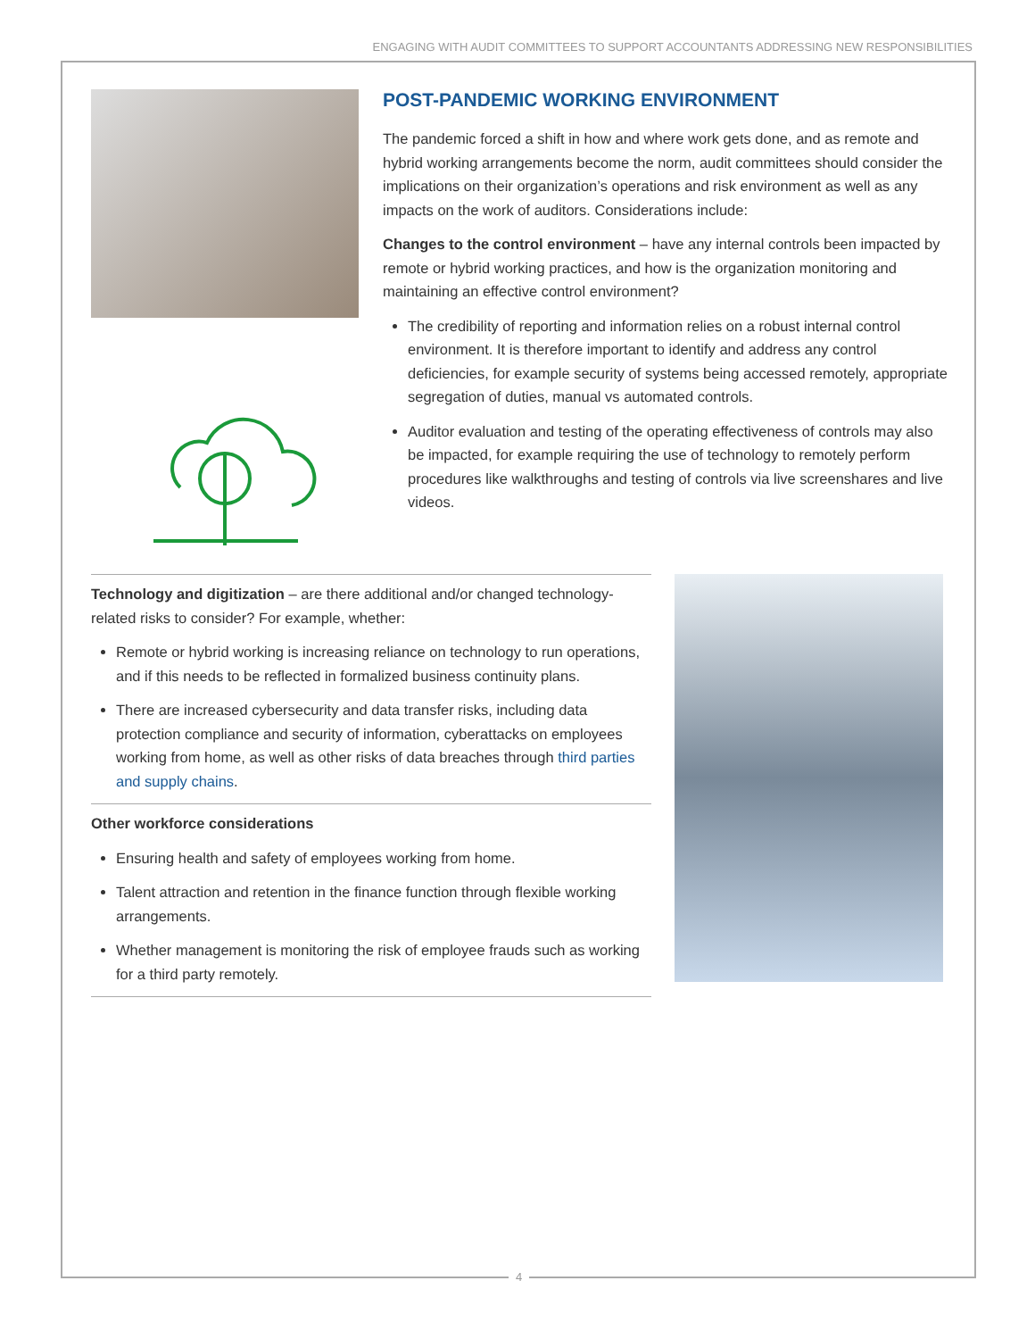ENGAGING WITH AUDIT COMMITTEES TO SUPPORT ACCOUNTANTS ADDRESSING NEW RESPONSIBILITIES
POST-PANDEMIC WORKING ENVIRONMENT
The pandemic forced a shift in how and where work gets done, and as remote and hybrid working arrangements become the norm, audit committees should consider the implications on their organization’s operations and risk environment as well as any impacts on the work of auditors. Considerations include:
Changes to the control environment – have any internal controls been impacted by remote or hybrid working practices, and how is the organization monitoring and maintaining an effective control environment?
The credibility of reporting and information relies on a robust internal control environment. It is therefore important to identify and address any control deficiencies, for example security of systems being accessed remotely, appropriate segregation of duties, manual vs automated controls.
Auditor evaluation and testing of the operating effectiveness of controls may also be impacted, for example requiring the use of technology to remotely perform procedures like walkthroughs and testing of controls via live screenshares and live videos.
Technology and digitization – are there additional and/or changed technology-related risks to consider? For example, whether:
Remote or hybrid working is increasing reliance on technology to run operations, and if this needs to be reflected in formalized business continuity plans.
There are increased cybersecurity and data transfer risks, including data protection compliance and security of information, cyberattacks on employees working from home, as well as other risks of data breaches through third parties and supply chains.
Other workforce considerations
Ensuring health and safety of employees working from home.
Talent attraction and retention in the finance function through flexible working arrangements.
Whether management is monitoring the risk of employee frauds such as working for a third party remotely.
4